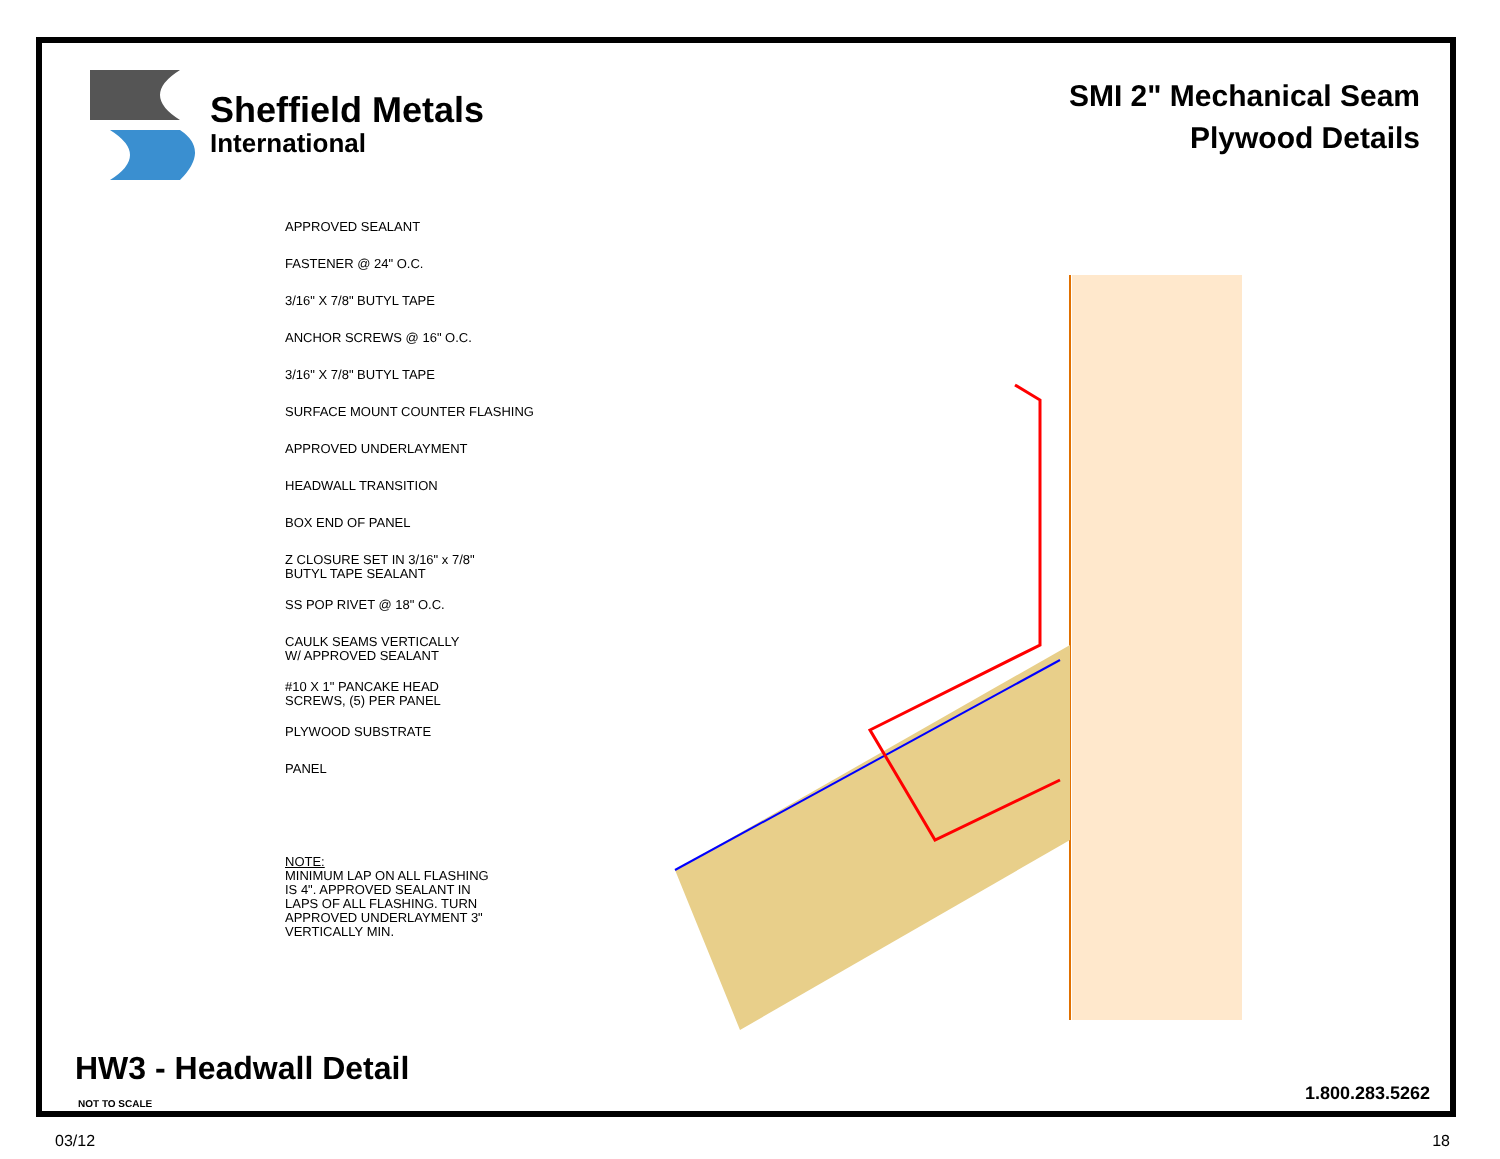Sheffield Metals
International
SMI 2" Mechanical Seam
Plywood Details
APPROVED SEALANT
FASTENER @ 24" O.C.
3/16" X 7/8" BUTYL TAPE
ANCHOR SCREWS @ 16" O.C.
3/16" X 7/8" BUTYL TAPE
SURFACE MOUNT COUNTER FLASHING
APPROVED UNDERLAYMENT
HEADWALL TRANSITION
BOX END OF PANEL
Z CLOSURE SET IN 3/16" x 7/8"
BUTYL TAPE SEALANT
SS POP RIVET @ 18" O.C.
CAULK SEAMS VERTICALLY
W/ APPROVED SEALANT
#10 X 1" PANCAKE HEAD
SCREWS, (5) PER PANEL
PLYWOOD SUBSTRATE
PANEL
NOTE:
MINIMUM LAP ON ALL FLASHING
IS 4". APPROVED SEALANT IN
LAPS OF ALL FLASHING. TURN
APPROVED UNDERLAYMENT 3"
VERTICALLY MIN.
HW3 - Headwall Detail
NOT TO SCALE 1.800.283.5262
03/12 18